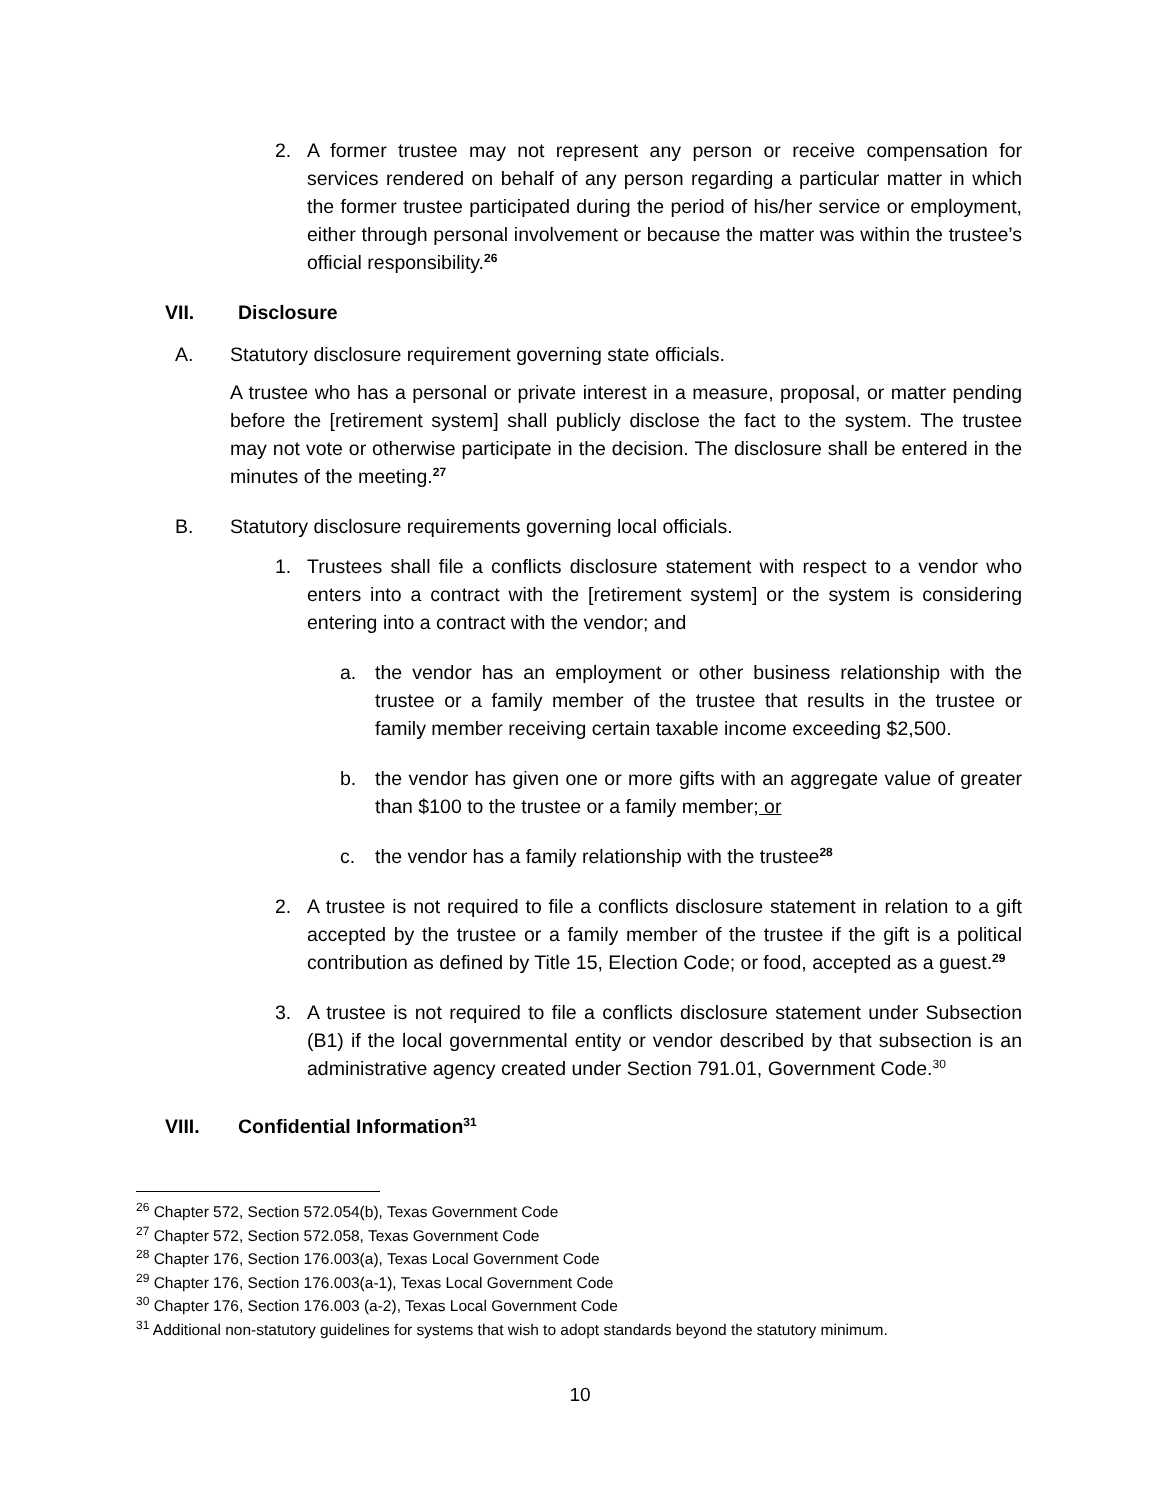2. A former trustee may not represent any person or receive compensation for services rendered on behalf of any person regarding a particular matter in which the former trustee participated during the period of his/her service or employment, either through personal involvement or because the matter was within the trustee’s official responsibility.<sup>26</sup>
VII. Disclosure
A. Statutory disclosure requirement governing state officials.
A trustee who has a personal or private interest in a measure, proposal, or matter pending before the [retirement system] shall publicly disclose the fact to the system. The trustee may not vote or otherwise participate in the decision. The disclosure shall be entered in the minutes of the meeting.<sup>27</sup>
B. Statutory disclosure requirements governing local officials.
1. Trustees shall file a conflicts disclosure statement with respect to a vendor who enters into a contract with the [retirement system] or the system is considering entering into a contract with the vendor; and
a. the vendor has an employment or other business relationship with the trustee or a family member of the trustee that results in the trustee or family member receiving certain taxable income exceeding $2,500.
b. the vendor has given one or more gifts with an aggregate value of greater than $100 to the trustee or a family member; or
c. the vendor has a family relationship with the trustee<sup>28</sup>
2. A trustee is not required to file a conflicts disclosure statement in relation to a gift accepted by the trustee or a family member of the trustee if the gift is a political contribution as defined by Title 15, Election Code; or food, accepted as a guest.<sup>29</sup>
3. A trustee is not required to file a conflicts disclosure statement under Subsection (B1) if the local governmental entity or vendor described by that subsection is an administrative agency created under Section 791.01, Government Code.<sup>30</sup>
VIII. Confidential Information<sup>31</sup>
<sup>26</sup> Chapter 572, Section 572.054(b), Texas Government Code
<sup>27</sup> Chapter 572, Section 572.058, Texas Government Code
<sup>28</sup> Chapter 176, Section 176.003(a), Texas Local Government Code
<sup>29</sup> Chapter 176, Section 176.003(a-1), Texas Local Government Code
<sup>30</sup> Chapter 176, Section 176.003 (a-2), Texas Local Government Code
<sup>31</sup> Additional non-statutory guidelines for systems that wish to adopt standards beyond the statutory minimum.
10